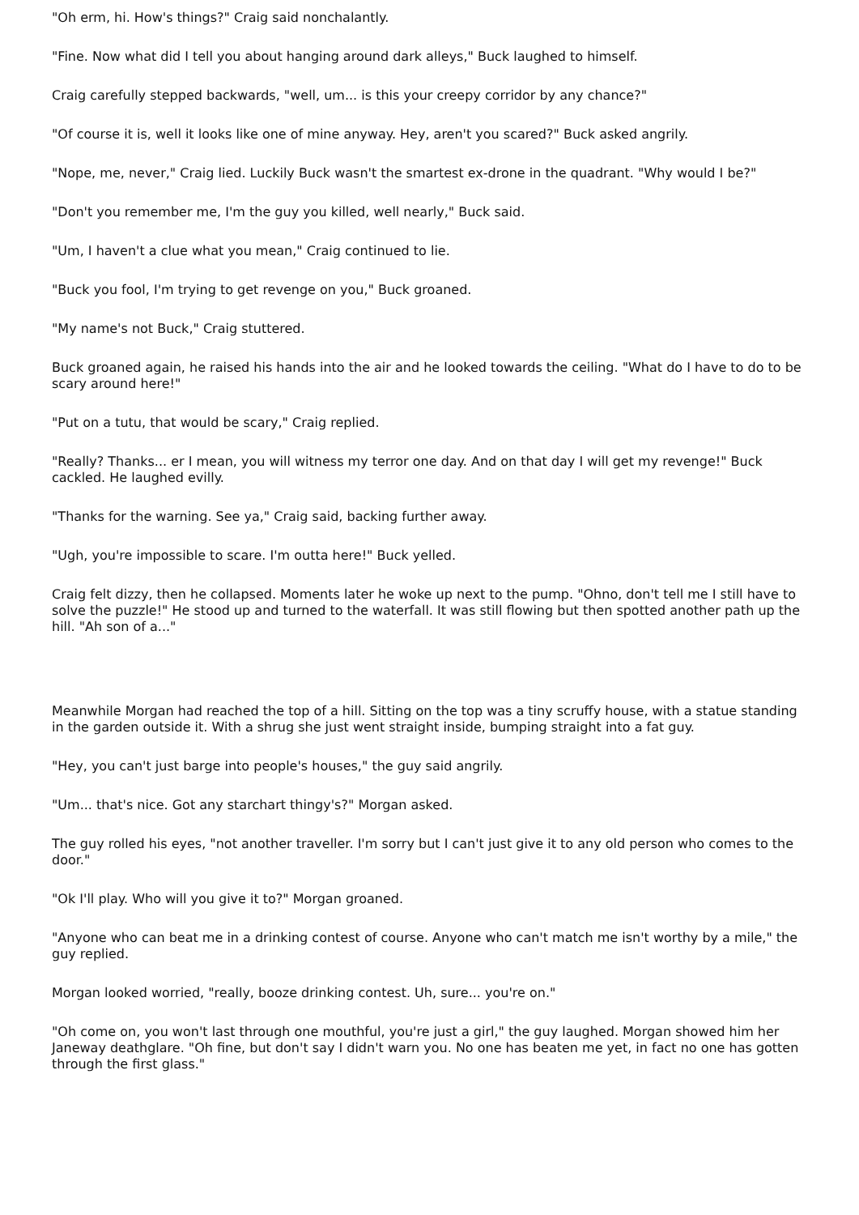"Oh erm, hi. How's things?" Craig said nonchalantly.
"Fine. Now what did I tell you about hanging around dark alleys," Buck laughed to himself.
Craig carefully stepped backwards, "well, um... is this your creepy corridor by any chance?"
"Of course it is, well it looks like one of mine anyway. Hey, aren't you scared?" Buck asked angrily.
"Nope, me, never," Craig lied. Luckily Buck wasn't the smartest ex-drone in the quadrant. "Why would I be?"
"Don't you remember me, I'm the guy you killed, well nearly," Buck said.
"Um, I haven't a clue what you mean," Craig continued to lie.
"Buck you fool, I'm trying to get revenge on you," Buck groaned.
"My name's not Buck," Craig stuttered.
Buck groaned again, he raised his hands into the air and he looked towards the ceiling. "What do I have to do to be scary around here!"
"Put on a tutu, that would be scary," Craig replied.
"Really? Thanks... er I mean, you will witness my terror one day. And on that day I will get my revenge!" Buck cackled. He laughed evilly.
"Thanks for the warning. See ya," Craig said, backing further away.
"Ugh, you're impossible to scare. I'm outta here!" Buck yelled.
Craig felt dizzy, then he collapsed. Moments later he woke up next to the pump. "Ohno, don't tell me I still have to solve the puzzle!" He stood up and turned to the waterfall. It was still flowing but then spotted another path up the hill. "Ah son of a..."
Meanwhile Morgan had reached the top of a hill. Sitting on the top was a tiny scruffy house, with a statue standing in the garden outside it. With a shrug she just went straight inside, bumping straight into a fat guy.
"Hey, you can't just barge into people's houses," the guy said angrily.
"Um... that's nice. Got any starchart thingy's?" Morgan asked.
The guy rolled his eyes, "not another traveller. I'm sorry but I can't just give it to any old person who comes to the door."
"Ok I'll play. Who will you give it to?" Morgan groaned.
"Anyone who can beat me in a drinking contest of course. Anyone who can't match me isn't worthy by a mile," the guy replied.
Morgan looked worried, "really, booze drinking contest. Uh, sure... you're on."
"Oh come on, you won't last through one mouthful, you're just a girl," the guy laughed. Morgan showed him her Janeway deathglare. "Oh fine, but don't say I didn't warn you. No one has beaten me yet, in fact no one has gotten through the first glass."